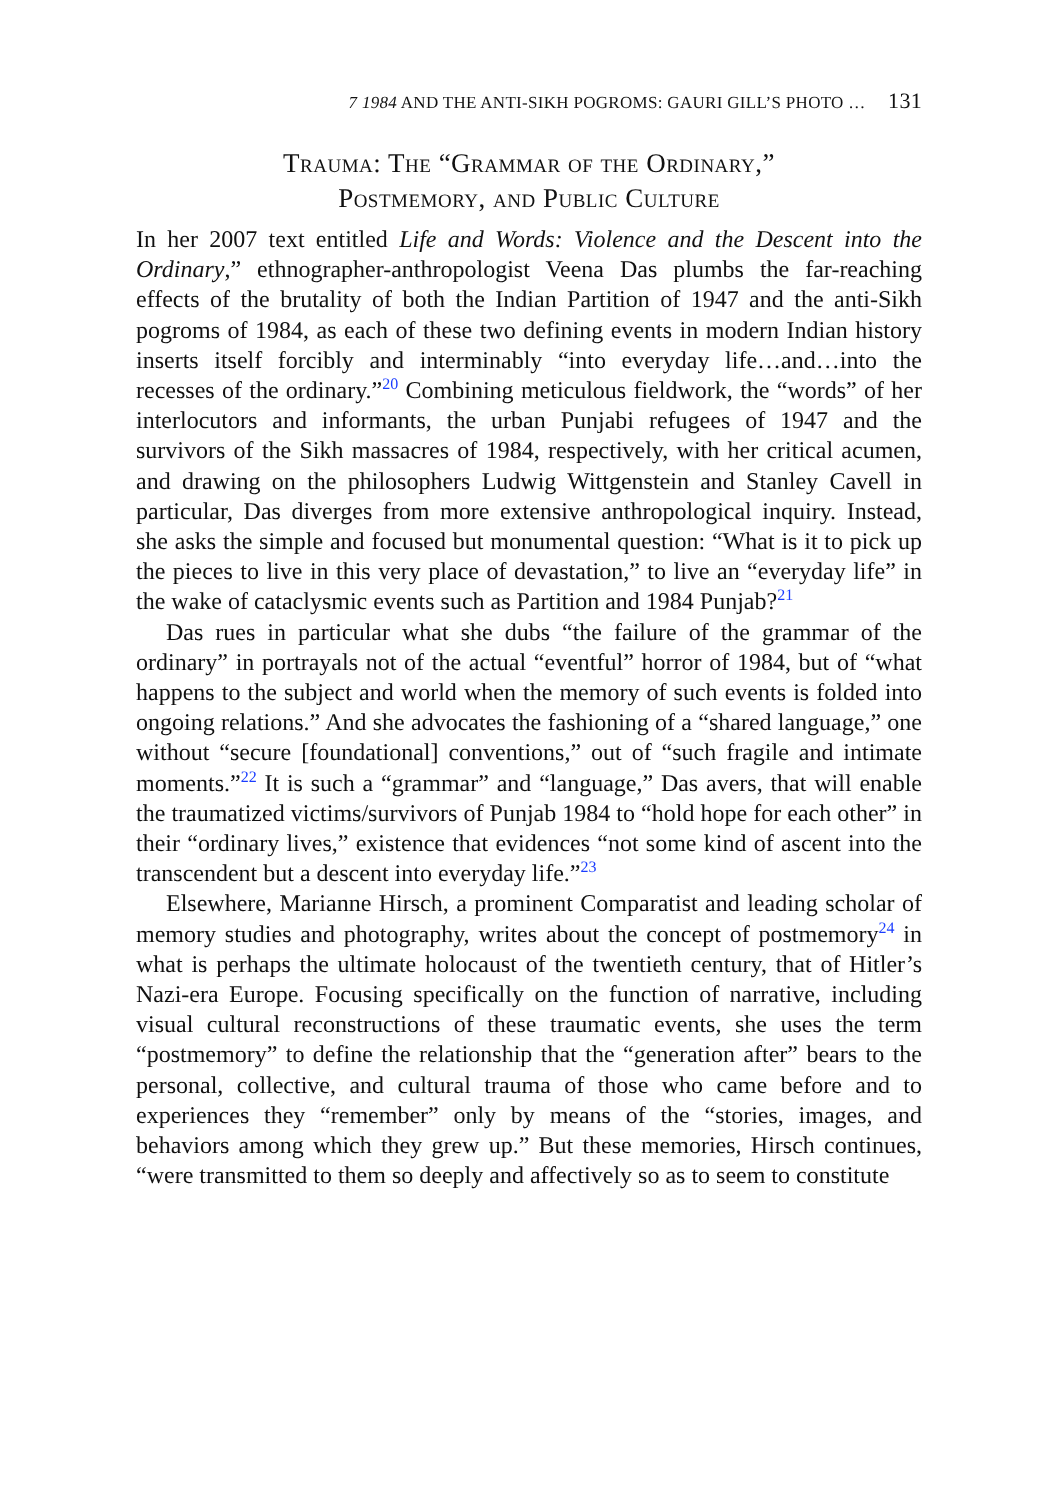7 1984 AND THE ANTI-SIKH POGROMS: GAURI GILL’S PHOTO … 131
Trauma: The “Grammar of the Ordinary,”
Postmemory, and Public Culture
In her 2007 text entitled Life and Words: Violence and the Descent into the Ordinary,” ethnographer-anthropologist Veena Das plumbs the far-reaching effects of the brutality of both the Indian Partition of 1947 and the anti-Sikh pogroms of 1984, as each of these two defining events in modern Indian history inserts itself forcibly and interminably “into everyday life…and…into the recesses of the ordinary.”<sup>20</sup> Combining meticulous fieldwork, the “words” of her interlocutors and informants, the urban Punjabi refugees of 1947 and the survivors of the Sikh massacres of 1984, respectively, with her critical acumen, and drawing on the philosophers Ludwig Wittgenstein and Stanley Cavell in particular, Das diverges from more extensive anthropological inquiry. Instead, she asks the simple and focused but monumental question: “What is it to pick up the pieces to live in this very place of devastation,” to live an “everyday life” in the wake of cataclysmic events such as Partition and 1984 Punjab?<sup>21</sup>
Das rues in particular what she dubs “the failure of the grammar of the ordinary” in portrayals not of the actual “eventful” horror of 1984, but of “what happens to the subject and world when the memory of such events is folded into ongoing relations.” And she advocates the fashioning of a “shared language,” one without “secure [foundational] conventions,” out of “such fragile and intimate moments.”<sup>22</sup> It is such a “grammar” and “language,” Das avers, that will enable the traumatized victims/survivors of Punjab 1984 to “hold hope for each other” in their “ordinary lives,” existence that evidences “not some kind of ascent into the transcendent but a descent into everyday life.”<sup>23</sup>
Elsewhere, Marianne Hirsch, a prominent Comparatist and leading scholar of memory studies and photography, writes about the concept of postmemory<sup>24</sup> in what is perhaps the ultimate holocaust of the twentieth century, that of Hitler’s Nazi-era Europe. Focusing specifically on the function of narrative, including visual cultural reconstructions of these traumatic events, she uses the term “postmemory” to define the relationship that the “generation after” bears to the personal, collective, and cultural trauma of those who came before and to experiences they “remember” only by means of the “stories, images, and behaviors among which they grew up.” But these memories, Hirsch continues, “were transmitted to them so deeply and affectively so as to seem to constitute